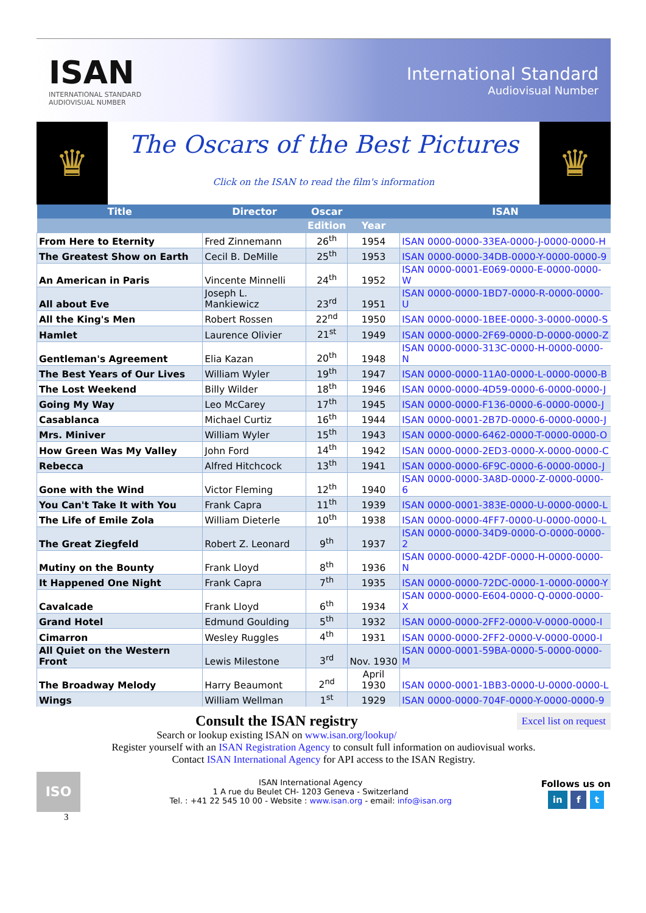ISAN
INTERNATIONAL STANDARD
AUDIOVISUAL NUMBER
International Standard
Audiovisual Number
♛
The Oscars of the Best Pictures
Click on the ISAN to read the film's information
♛
| Title | Director | Oscar | | ISAN |
| --- | --- | --- | --- | --- |
| | | Edition | Year | |
| From Here to Eternity | Fred Zinnemann | 26<sup>th</sup> | 1954 | ISAN 0000-0000-33EA-0000-J-0000-0000-H |
| The Greatest Show on Earth | Cecil B. DeMille | 25<sup>th</sup> | 1953 | ISAN 0000-0000-34DB-0000-Y-0000-0000-9 |
| An American in Paris | Vincente Minnelli | 24<sup>th</sup> | 1952 | ISAN 0000-0001-E069-0000-E-0000-0000-W |
| All about Eve | Joseph L. Mankiewicz | 23<sup>rd</sup> | 1951 | ISAN 0000-0000-1BD7-0000-R-0000-0000-U |
| All the King's Men | Robert Rossen | 22<sup>nd</sup> | 1950 | ISAN 0000-0000-1BEE-0000-3-0000-0000-S |
| Hamlet | Laurence Olivier | 21<sup>st</sup> | 1949 | ISAN 0000-0000-2F69-0000-D-0000-0000-Z |
| Gentleman's Agreement | Elia Kazan | 20<sup>th</sup> | 1948 | ISAN 0000-0000-313C-0000-H-0000-0000-N |
| The Best Years of Our Lives | William Wyler | 19<sup>th</sup> | 1947 | ISAN 0000-0000-11A0-0000-L-0000-0000-B |
| The Lost Weekend | Billy Wilder | 18<sup>th</sup> | 1946 | ISAN 0000-0000-4D59-0000-6-0000-0000-J |
| Going My Way | Leo McCarey | 17<sup>th</sup> | 1945 | ISAN 0000-0000-F136-0000-6-0000-0000-J |
| Casablanca | Michael Curtiz | 16<sup>th</sup> | 1944 | ISAN 0000-0001-2B7D-0000-6-0000-0000-J |
| Mrs. Miniver | William Wyler | 15<sup>th</sup> | 1943 | ISAN 0000-0000-6462-0000-T-0000-0000-O |
| How Green Was My Valley | John Ford | 14<sup>th</sup> | 1942 | ISAN 0000-0000-2ED3-0000-X-0000-0000-C |
| Rebecca | Alfred Hitchcock | 13<sup>th</sup> | 1941 | ISAN 0000-0000-6F9C-0000-6-0000-0000-J |
| Gone with the Wind | Victor Fleming | 12<sup>th</sup> | 1940 | ISAN 0000-0000-3A8D-0000-Z-0000-0000-6 |
| You Can't Take It with You | Frank Capra | 11<sup>th</sup> | 1939 | ISAN 0000-0001-383E-0000-U-0000-0000-L |
| The Life of Emile Zola | William Dieterle | 10<sup>th</sup> | 1938 | ISAN 0000-0000-4FF7-0000-U-0000-0000-L |
| The Great Ziegfeld | Robert Z. Leonard | 9<sup>th</sup> | 1937 | ISAN 0000-0000-34D9-0000-O-0000-0000-2 |
| Mutiny on the Bounty | Frank Lloyd | 8<sup>th</sup> | 1936 | ISAN 0000-0000-42DF-0000-H-0000-0000-N |
| It Happened One Night | Frank Capra | 7<sup>th</sup> | 1935 | ISAN 0000-0000-72DC-0000-1-0000-0000-Y |
| Cavalcade | Frank Lloyd | 6<sup>th</sup> | 1934 | ISAN 0000-0000-E604-0000-Q-0000-0000-X |
| Grand Hotel | Edmund Goulding | 5<sup>th</sup> | 1932 | ISAN 0000-0000-2FF2-0000-V-0000-0000-I |
| Cimarron | Wesley Ruggles | 4<sup>th</sup> | 1931 | ISAN 0000-0000-2FF2-0000-V-0000-0000-I |
| All Quiet on the Western Front | Lewis Milestone | 3<sup>rd</sup> | Nov. 1930 | ISAN 0000-0001-59BA-0000-5-0000-0000-M |
| The Broadway Melody | Harry Beaumont | 2<sup>nd</sup> | April 1930 | ISAN 0000-0001-1BB3-0000-U-0000-0000-L |
| Wings | William Wellman | 1<sup>st</sup> | 1929 | ISAN 0000-0000-704F-0000-Y-0000-0000-9 |
Excel list on request
Consult the ISAN registry
Search or lookup existing ISAN on www.isan.org/lookup/
Register yourself with an ISAN Registration Agency to consult full information on audiovisual works.
Contact ISAN International Agency for API access to the ISAN Registry.
ISO
ISAN International Agency
1 A rue du Beulet CH- 1203 Geneva - Switzerland
Tel. : +41 22 545 10 00 - Website : www.isan.org - email: info@isan.org
Follows us on
in f t
3